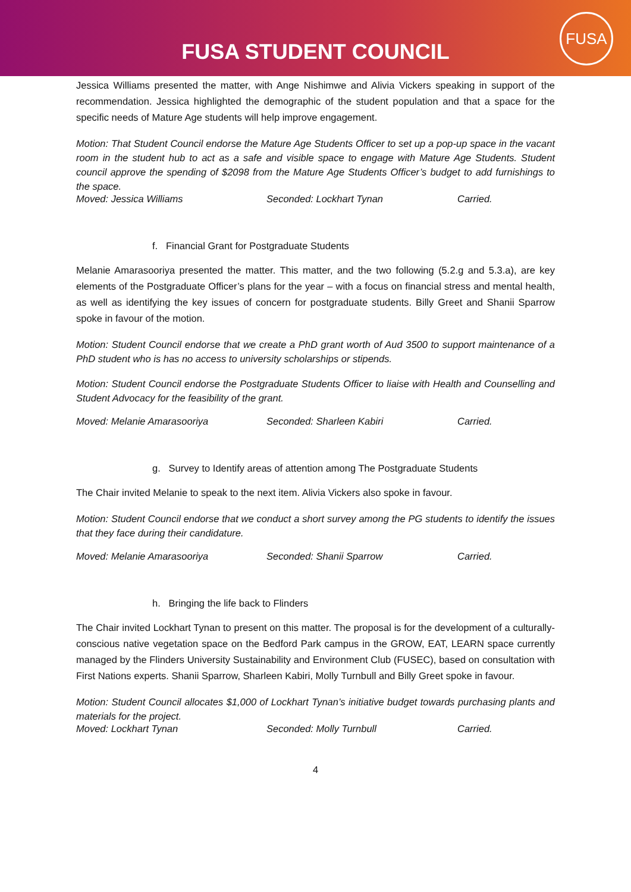FUSA STUDENT COUNCIL
FUSA
Jessica Williams presented the matter, with Ange Nishimwe and Alivia Vickers speaking in support of the recommendation. Jessica highlighted the demographic of the student population and that a space for the specific needs of Mature Age students will help improve engagement.
Motion: That Student Council endorse the Mature Age Students Officer to set up a pop-up space in the vacant room in the student hub to act as a safe and visible space to engage with Mature Age Students. Student council approve the spending of $2098 from the Mature Age Students Officer’s budget to add furnishings to the space.
Moved: Jessica Williams Seconded: Lockhart Tynan Carried.
f. Financial Grant for Postgraduate Students
Melanie Amarasooriya presented the matter. This matter, and the two following (5.2.g and 5.3.a), are key elements of the Postgraduate Officer’s plans for the year – with a focus on financial stress and mental health, as well as identifying the key issues of concern for postgraduate students. Billy Greet and Shanii Sparrow spoke in favour of the motion.
Motion: Student Council endorse that we create a PhD grant worth of Aud 3500 to support maintenance of a PhD student who is has no access to university scholarships or stipends.
Motion: Student Council endorse the Postgraduate Students Officer to liaise with Health and Counselling and Student Advocacy for the feasibility of the grant.
Moved: Melanie Amarasooriya Seconded: Sharleen Kabiri Carried.
g. Survey to Identify areas of attention among The Postgraduate Students
The Chair invited Melanie to speak to the next item. Alivia Vickers also spoke in favour.
Motion: Student Council endorse that we conduct a short survey among the PG students to identify the issues that they face during their candidature.
Moved: Melanie Amarasooriya Seconded: Shanii Sparrow Carried.
h. Bringing the life back to Flinders
The Chair invited Lockhart Tynan to present on this matter. The proposal is for the development of a culturally-conscious native vegetation space on the Bedford Park campus in the GROW, EAT, LEARN space currently managed by the Flinders University Sustainability and Environment Club (FUSEC), based on consultation with First Nations experts. Shanii Sparrow, Sharleen Kabiri, Molly Turnbull and Billy Greet spoke in favour.
Motion: Student Council allocates $1,000 of Lockhart Tynan’s initiative budget towards purchasing plants and materials for the project.
Moved: Lockhart Tynan Seconded: Molly Turnbull Carried.
4